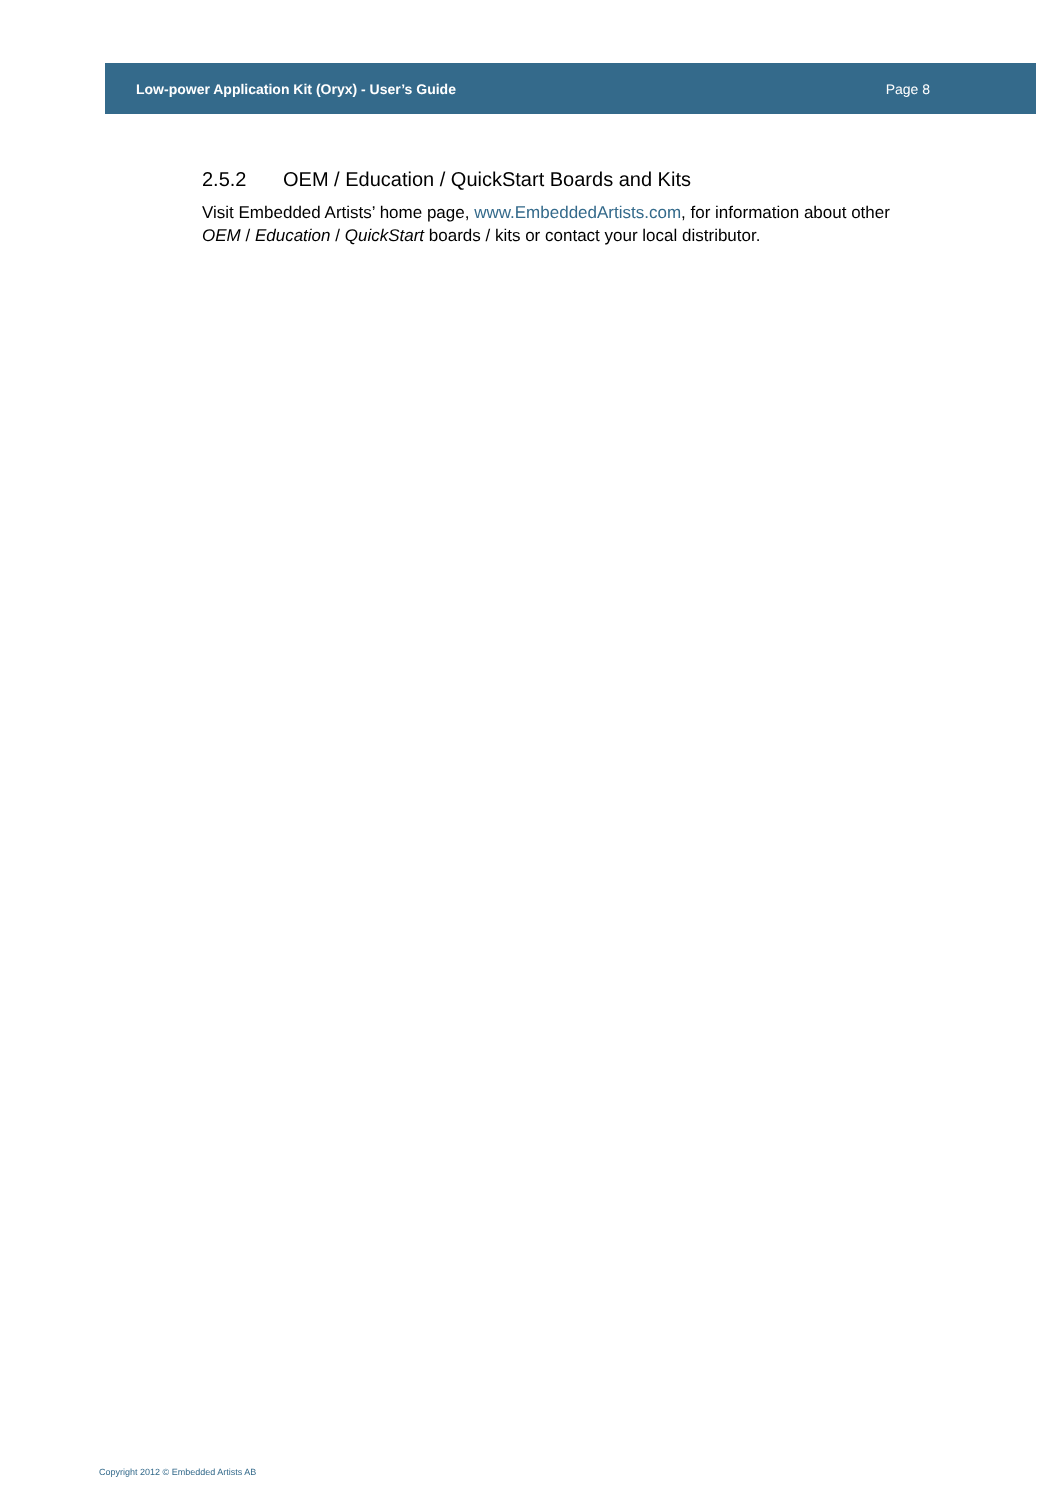Low-power Application Kit (Oryx) - User’s Guide Page 8
2.5.2 OEM / Education / QuickStart Boards and Kits
Visit Embedded Artists’ home page, www.EmbeddedArtists.com, for information about other OEM / Education / QuickStart boards / kits or contact your local distributor.
Copyright 2012 © Embedded Artists AB